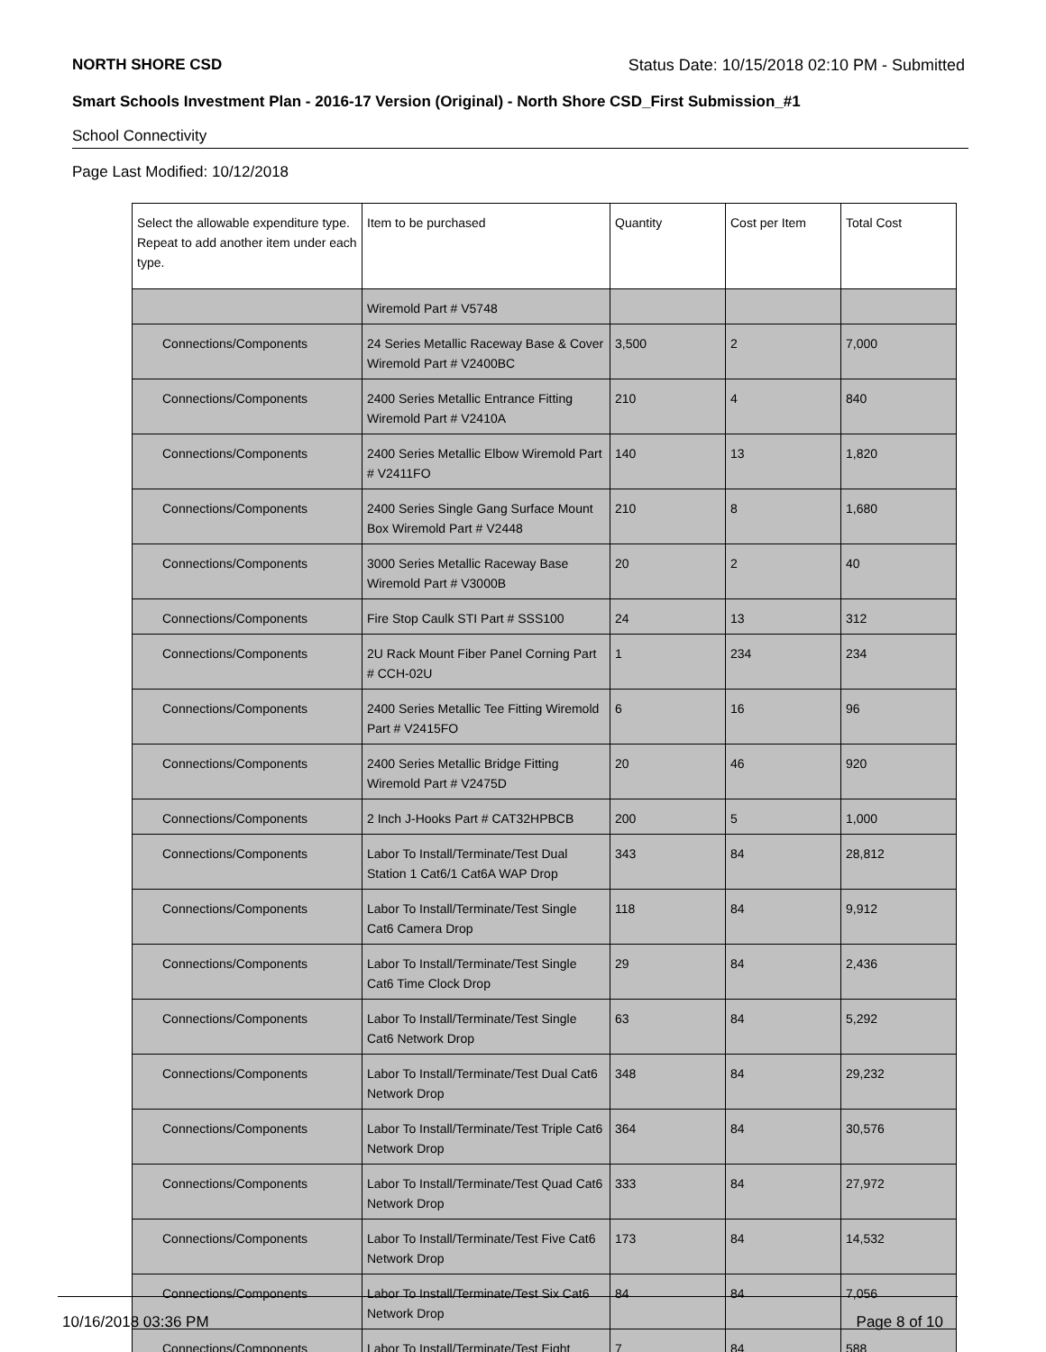NORTH SHORE CSD Status Date: 10/15/2018 02:10 PM - Submitted
Smart Schools Investment Plan - 2016-17 Version (Original) - North Shore CSD_First Submission_#1
School Connectivity
Page Last Modified: 10/12/2018
| Select the allowable expenditure type. Repeat to add another item under each type. | Item to be purchased | Quantity | Cost per Item | Total Cost |
| --- | --- | --- | --- | --- |
| | Wiremold Part # V5748 | | | |
| Connections/Components | 24 Series Metallic Raceway Base & Cover Wiremold Part # V2400BC | 3,500 | 2 | 7,000 |
| Connections/Components | 2400 Series Metallic Entrance Fitting Wiremold Part # V2410A | 210 | 4 | 840 |
| Connections/Components | 2400 Series Metallic Elbow Wiremold Part # V2411FO | 140 | 13 | 1,820 |
| Connections/Components | 2400 Series Single Gang Surface Mount Box Wiremold Part # V2448 | 210 | 8 | 1,680 |
| Connections/Components | 3000 Series Metallic Raceway Base Wiremold Part # V3000B | 20 | 2 | 40 |
| Connections/Components | Fire Stop Caulk STI Part # SSS100 | 24 | 13 | 312 |
| Connections/Components | 2U Rack Mount Fiber Panel Corning Part # CCH-02U | 1 | 234 | 234 |
| Connections/Components | 2400 Series Metallic Tee Fitting Wiremold Part # V2415FO | 6 | 16 | 96 |
| Connections/Components | 2400 Series Metallic Bridge Fitting Wiremold Part # V2475D | 20 | 46 | 920 |
| Connections/Components | 2 Inch J-Hooks Part # CAT32HPBCB | 200 | 5 | 1,000 |
| Connections/Components | Labor To Install/Terminate/Test Dual Station 1 Cat6/1 Cat6A WAP Drop | 343 | 84 | 28,812 |
| Connections/Components | Labor To Install/Terminate/Test Single Cat6 Camera Drop | 118 | 84 | 9,912 |
| Connections/Components | Labor To Install/Terminate/Test Single Cat6 Time Clock Drop | 29 | 84 | 2,436 |
| Connections/Components | Labor To Install/Terminate/Test Single Cat6 Network Drop | 63 | 84 | 5,292 |
| Connections/Components | Labor To Install/Terminate/Test Dual Cat6 Network Drop | 348 | 84 | 29,232 |
| Connections/Components | Labor To Install/Terminate/Test Triple Cat6 Network Drop | 364 | 84 | 30,576 |
| Connections/Components | Labor To Install/Terminate/Test Quad Cat6 Network Drop | 333 | 84 | 27,972 |
| Connections/Components | Labor To Install/Terminate/Test Five Cat6 Network Drop | 173 | 84 | 14,532 |
| Connections/Components | Labor To Install/Terminate/Test Six Cat6 Network Drop | 84 | 84 | 7,056 |
| Connections/Components | Labor To Install/Terminate/Test Eight | 7 | 84 | 588 |
10/16/2018 03:36 PM Page 8 of 10